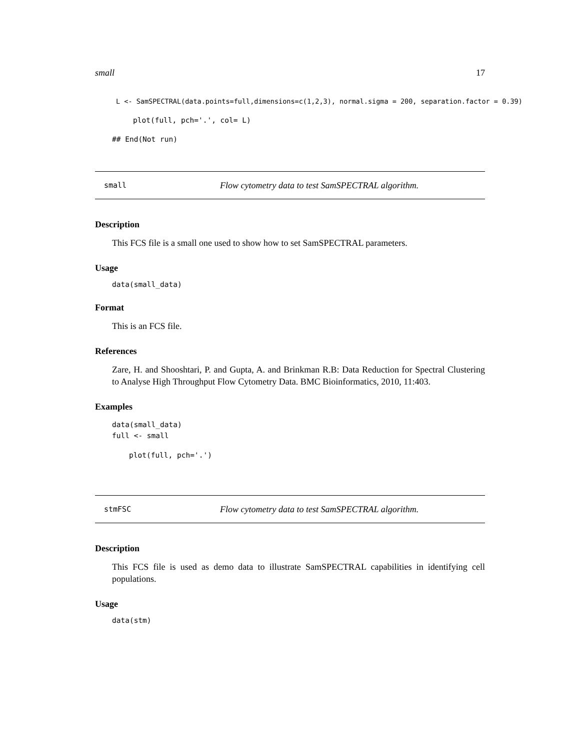small 17
L <- SamSPECTRAL(data.points=full,dimensions=c(1,2,3), normal.sigma = 200, separation.factor = 0.39)
plot(full, pch='.', col= L)
## End(Not run)
small Flow cytometry data to test SamSPECTRAL algorithm.
Description
This FCS file is a small one used to show how to set SamSPECTRAL parameters.
Usage
data(small_data)
Format
This is an FCS file.
References
Zare, H. and Shooshtari, P. and Gupta, A. and Brinkman R.B: Data Reduction for Spectral Clustering to Analyse High Throughput Flow Cytometry Data. BMC Bioinformatics, 2010, 11:403.
Examples
data(small_data)
full <- small
plot(full, pch='.')
stmFSC Flow cytometry data to test SamSPECTRAL algorithm.
Description
This FCS file is used as demo data to illustrate SamSPECTRAL capabilities in identifying cell populations.
Usage
data(stm)